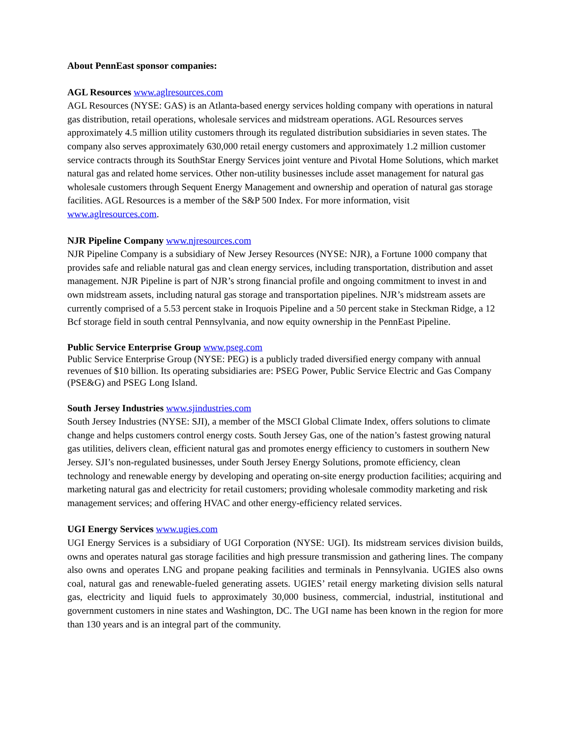About PennEast sponsor companies:
AGL Resources www.aglresources.com
AGL Resources (NYSE: GAS) is an Atlanta-based energy services holding company with operations in natural gas distribution, retail operations, wholesale services and midstream operations. AGL Resources serves approximately 4.5 million utility customers through its regulated distribution subsidiaries in seven states. The company also serves approximately 630,000 retail energy customers and approximately 1.2 million customer service contracts through its SouthStar Energy Services joint venture and Pivotal Home Solutions, which market natural gas and related home services. Other non-utility businesses include asset management for natural gas wholesale customers through Sequent Energy Management and ownership and operation of natural gas storage facilities. AGL Resources is a member of the S&P 500 Index. For more information, visit www.aglresources.com.
NJR Pipeline Company www.njresources.com
NJR Pipeline Company is a subsidiary of New Jersey Resources (NYSE: NJR), a Fortune 1000 company that provides safe and reliable natural gas and clean energy services, including transportation, distribution and asset management. NJR Pipeline is part of NJR’s strong financial profile and ongoing commitment to invest in and own midstream assets, including natural gas storage and transportation pipelines. NJR’s midstream assets are currently comprised of a 5.53 percent stake in Iroquois Pipeline and a 50 percent stake in Steckman Ridge, a 12 Bcf storage field in south central Pennsylvania, and now equity ownership in the PennEast Pipeline.
Public Service Enterprise Group www.pseg.com
Public Service Enterprise Group (NYSE: PEG) is a publicly traded diversified energy company with annual revenues of $10 billion. Its operating subsidiaries are: PSEG Power, Public Service Electric and Gas Company (PSE&G) and PSEG Long Island.
South Jersey Industries www.sjindustries.com
South Jersey Industries (NYSE: SJI), a member of the MSCI Global Climate Index, offers solutions to climate change and helps customers control energy costs. South Jersey Gas, one of the nation’s fastest growing natural gas utilities, delivers clean, efficient natural gas and promotes energy efficiency to customers in southern New Jersey. SJI’s non-regulated businesses, under South Jersey Energy Solutions, promote efficiency, clean technology and renewable energy by developing and operating on-site energy production facilities; acquiring and marketing natural gas and electricity for retail customers; providing wholesale commodity marketing and risk management services; and offering HVAC and other energy-efficiency related services.
UGI Energy Services www.ugies.com
UGI Energy Services is a subsidiary of UGI Corporation (NYSE: UGI). Its midstream services division builds, owns and operates natural gas storage facilities and high pressure transmission and gathering lines. The company also owns and operates LNG and propane peaking facilities and terminals in Pennsylvania. UGIES also owns coal, natural gas and renewable-fueled generating assets. UGIES’ retail energy marketing division sells natural gas, electricity and liquid fuels to approximately 30,000 business, commercial, industrial, institutional and government customers in nine states and Washington, DC. The UGI name has been known in the region for more than 130 years and is an integral part of the community.